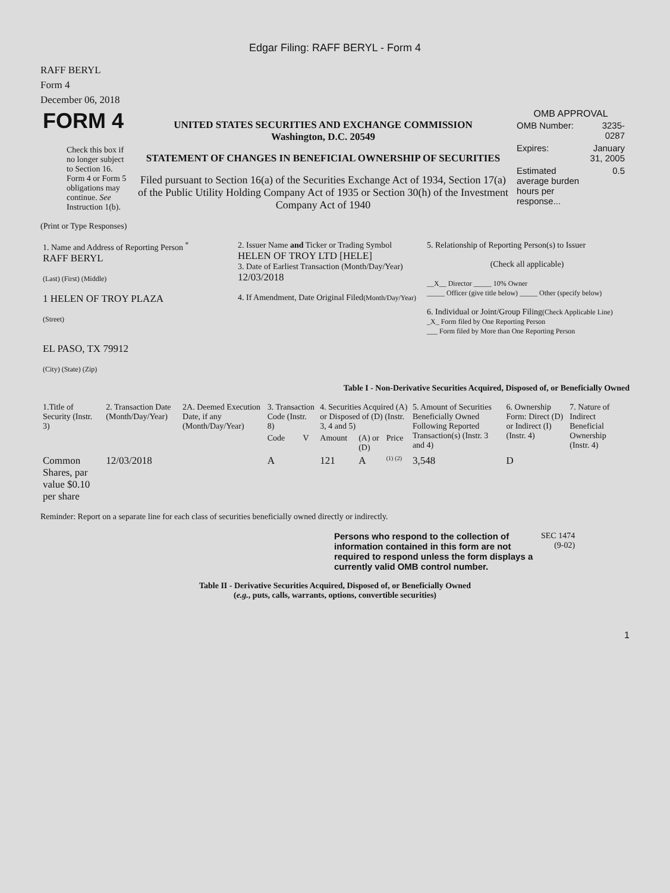Edgar Filing: RAFF BERYL - Form 4
RAFF BERYL
Form 4
December 06, 2018
| FORM 4 Check this box if no longer subject to Section 16. Form 4 or Form 5 obligations may continue. See Instruction 1(b). | UNITED STATES SECURITIES AND EXCHANGE COMMISSION Washington, D.C. 20549 STATEMENT OF CHANGES IN BENEFICIAL OWNERSHIP OF SECURITIES Filed pursuant to Section 16(a) of the Securities Exchange Act of 1934, Section 17(a) of the Public Utility Holding Company Act of 1935 or Section 30(h) of the Investment Company Act of 1940 | OMB APPROVAL / OMB Number: / 3235-0287 / / Expires: / January 31, 2005 / / Estimated average burden hours per response... / 0.5 / |
(Print or Type Responses)
| 1. Name and Address of Reporting Person <sup>*</sup> RAFF BERYL (Last) (First) (Middle) 1 HELEN OF TROY PLAZA (Street) EL PASO, TX 79912 (City) (State) (Zip) | 2. Issuer Name and Ticker or Trading Symbol HELEN OF TROY LTD [HELE] 3. Date of Earliest Transaction (Month/Day/Year) 12/03/2018 4. If Amendment, Date Original Filed (Month/Day/Year) | 5. Relationship of Reporting Person(s) to Issuer (Check all applicable) __X__ Director _____ 10% Owner _____ Officer (give title below) _____ Other (specify below) 6. Individual or Joint/Group Filing (Check Applicable Line) _X_ Form filed by One Reporting Person ___ Form filed by More than One Reporting Person |
Table I - Non-Derivative Securities Acquired, Disposed of, or Beneficially Owned
| 1.Title of Security (Instr. 3) | 2. Transaction Date (Month/Day/Year) | 2A. Deemed Execution Date, if any (Month/Day/Year) | 3. Transaction Code (Instr. 8) | | 4. Securities Acquired (A) or Disposed of (D) (Instr. 3, 4 and 5) | | | 5. Amount of Securities Beneficially Owned Following Reported Transaction(s) (Instr. 3 and 4) | 6. Ownership Form: Direct (D) or Indirect (I) (Instr. 4) | 7. Nature of Indirect Beneficial Ownership (Instr. 4) |
| --- | --- | --- | --- | --- | --- | --- | --- | --- | --- | --- |
| | | | Code | V | Amount | (A) or (D) | Price | | | |
| Common Shares, par value $0.10 per share | 12/03/2018 | | A | | 121 | A | <sup>(1)</sup> <sup>(2)</sup> | 3,548 | D | |
Reminder: Report on a separate line for each class of securities beneficially owned directly or indirectly.
| Persons who respond to the collection of information contained in this form are not required to respond unless the form displays a currently valid OMB control number. | SEC 1474 (9-02) |
Table II - Derivative Securities Acquired, Disposed of, or Beneficially Owned
(e.g., puts, calls, warrants, options, convertible securities)
1